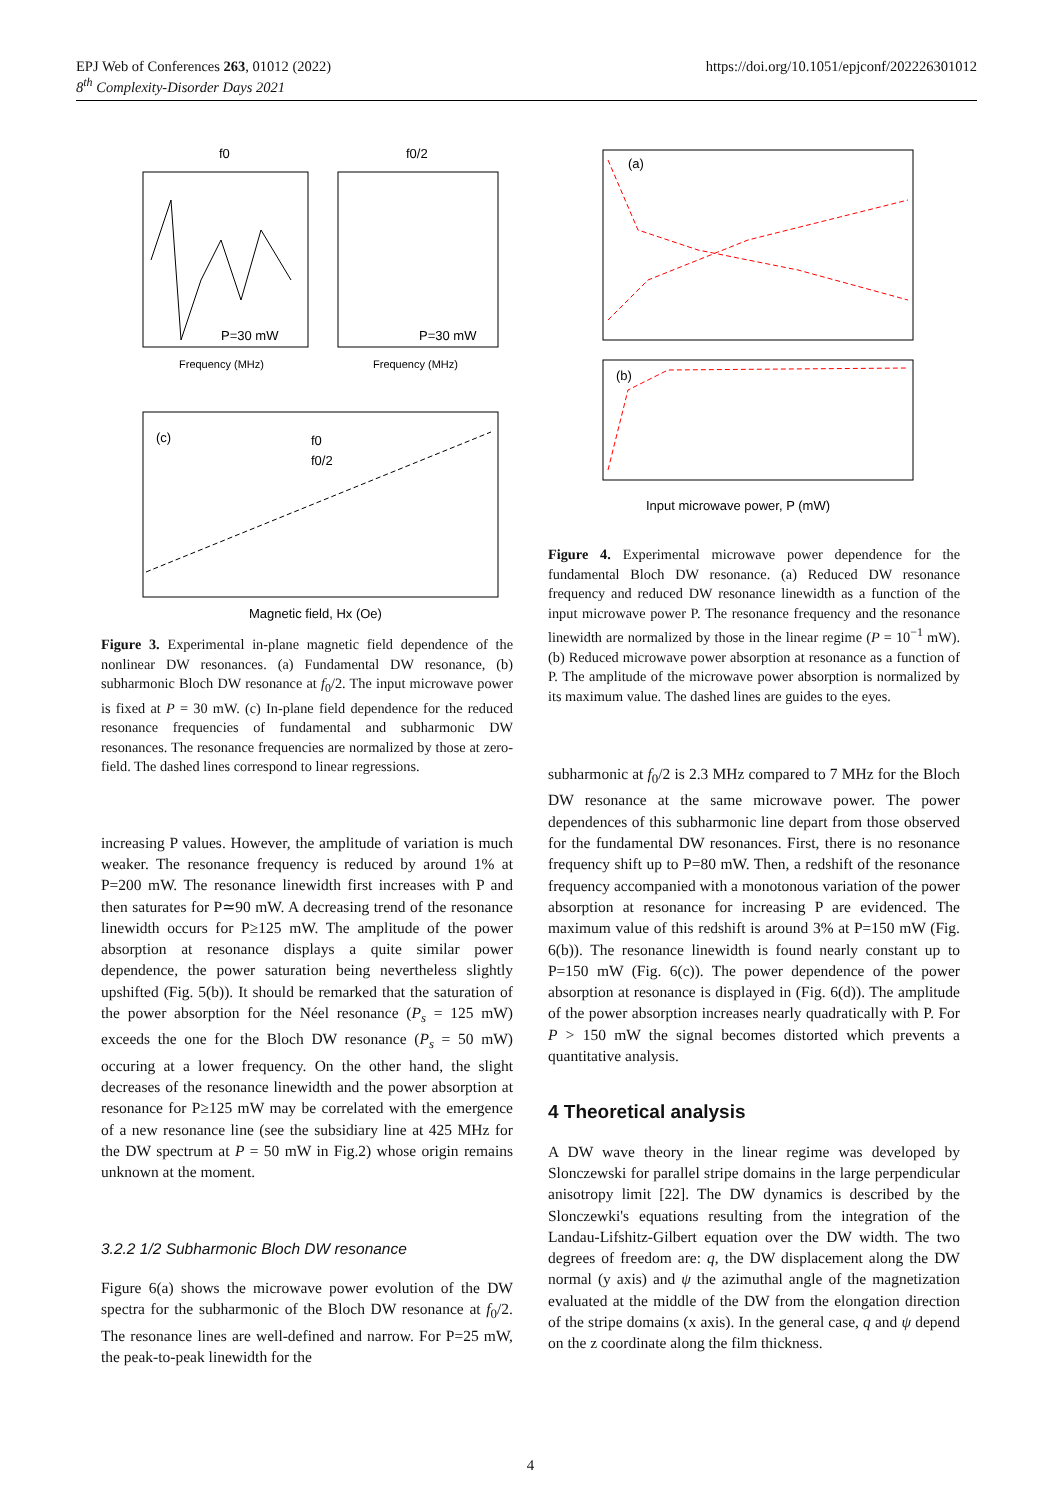EPJ Web of Conferences 263, 01012 (2022)
8<sup>th</sup> Complexity-Disorder Days 2021
https://doi.org/10.1051/epjconf/202226301012
f0
f0/2
P=30 mW
P=30 mW
Frequency (MHz)
Frequency (MHz)
(c)
f0
f0/2
Magnetic field, Hx (Oe)
Figure 3. Experimental in-plane magnetic field dependence of the nonlinear DW resonances. (a) Fundamental DW resonance, (b) subharmonic Bloch DW resonance at f<sub>0</sub>/2. The input microwave power is fixed at P = 30 mW. (c) In-plane field dependence for the reduced resonance frequencies of fundamental and subharmonic DW resonances. The resonance frequencies are normalized by those at zero-field. The dashed lines correspond to linear regressions.
increasing P values. However, the amplitude of variation is much weaker. The resonance frequency is reduced by around 1% at P=200 mW. The resonance linewidth first increases with P and then saturates for P≃90 mW. A decreasing trend of the resonance linewidth occurs for P≥125 mW. The amplitude of the power absorption at resonance displays a quite similar power dependence, the power saturation being nevertheless slightly upshifted (Fig. 5(b)). It should be remarked that the saturation of the power absorption for the Néel resonance (P<sub>s</sub> = 125 mW) exceeds the one for the Bloch DW resonance (P<sub>s</sub> = 50 mW) occuring at a lower frequency. On the other hand, the slight decreases of the resonance linewidth and the power absorption at resonance for P≥125 mW may be correlated with the emergence of a new resonance line (see the subsidiary line at 425 MHz for the DW spectrum at P = 50 mW in Fig.2) whose origin remains unknown at the moment.
3.2.2 1/2 Subharmonic Bloch DW resonance
Figure 6(a) shows the microwave power evolution of the DW spectra for the subharmonic of the Bloch DW resonance at f<sub>0</sub>/2. The resonance lines are well-defined and narrow. For P=25 mW, the peak-to-peak linewidth for the
(a)
(b)
Input microwave power, P (mW)
Figure 4. Experimental microwave power dependence for the fundamental Bloch DW resonance. (a) Reduced DW resonance frequency and reduced DW resonance linewidth as a function of the input microwave power P. The resonance frequency and the resonance linewidth are normalized by those in the linear regime (P = 10<sup>−1</sup> mW). (b) Reduced microwave power absorption at resonance as a function of P. The amplitude of the microwave power absorption is normalized by its maximum value. The dashed lines are guides to the eyes.
subharmonic at f<sub>0</sub>/2 is 2.3 MHz compared to 7 MHz for the Bloch DW resonance at the same microwave power. The power dependences of this subharmonic line depart from those observed for the fundamental DW resonances. First, there is no resonance frequency shift up to P=80 mW. Then, a redshift of the resonance frequency accompanied with a monotonous variation of the power absorption at resonance for increasing P are evidenced. The maximum value of this redshift is around 3% at P=150 mW (Fig. 6(b)). The resonance linewidth is found nearly constant up to P=150 mW (Fig. 6(c)). The power dependence of the power absorption at resonance is displayed in (Fig. 6(d)). The amplitude of the power absorption increases nearly quadratically with P. For P > 150 mW the signal becomes distorted which prevents a quantitative analysis.
4 Theoretical analysis
A DW wave theory in the linear regime was developed by Slonczewski for parallel stripe domains in the large perpendicular anisotropy limit [22]. The DW dynamics is described by the Slonczewki's equations resulting from the integration of the Landau-Lifshitz-Gilbert equation over the DW width. The two degrees of freedom are: q, the DW displacement along the DW normal (y axis) and ψ the azimuthal angle of the magnetization evaluated at the middle of the DW from the elongation direction of the stripe domains (x axis). In the general case, q and ψ depend on the z coordinate along the film thickness.
4